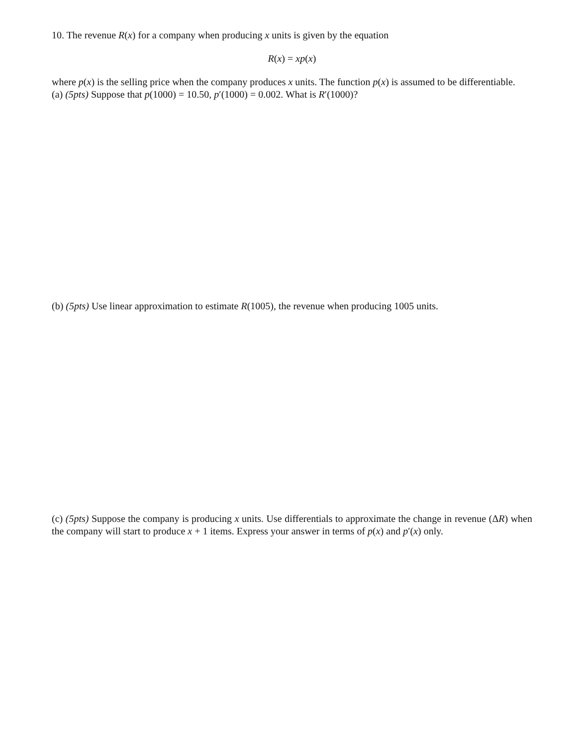10. The revenue R(x) for a company when producing x units is given by the equation
R(x) = xp(x)
where p(x) is the selling price when the company produces x units. The function p(x) is assumed to be differentiable.
(a) (5pts) Suppose that p(1000) = 10.50, p′(1000) = 0.002. What is R′(1000)?
(b) (5pts) Use linear approximation to estimate R(1005), the revenue when producing 1005 units.
(c) (5pts) Suppose the company is producing x units. Use differentials to approximate the change in revenue (ΔR) when the company will start to produce x + 1 items. Express your answer in terms of p(x) and p′(x) only.